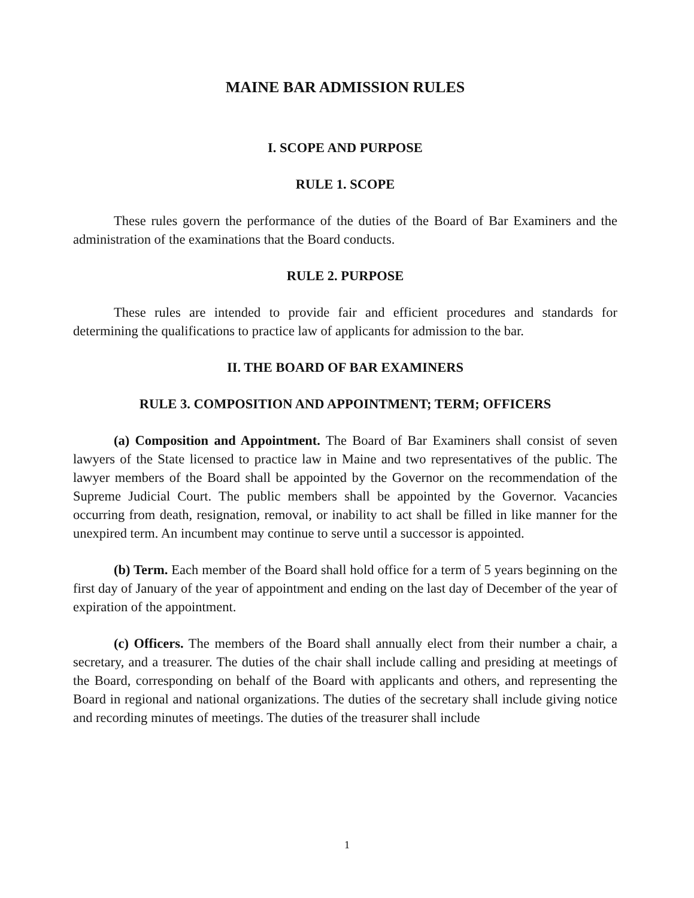MAINE BAR ADMISSION RULES
I. SCOPE AND PURPOSE
RULE 1. SCOPE
These rules govern the performance of the duties of the Board of Bar Examiners and the administration of the examinations that the Board conducts.
RULE 2. PURPOSE
These rules are intended to provide fair and efficient procedures and standards for determining the qualifications to practice law of applicants for admission to the bar.
II. THE BOARD OF BAR EXAMINERS
RULE 3. COMPOSITION AND APPOINTMENT; TERM; OFFICERS
(a) Composition and Appointment. The Board of Bar Examiners shall consist of seven lawyers of the State licensed to practice law in Maine and two representatives of the public. The lawyer members of the Board shall be appointed by the Governor on the recommendation of the Supreme Judicial Court. The public members shall be appointed by the Governor. Vacancies occurring from death, resignation, removal, or inability to act shall be filled in like manner for the unexpired term. An incumbent may continue to serve until a successor is appointed.
(b) Term. Each member of the Board shall hold office for a term of 5 years beginning on the first day of January of the year of appointment and ending on the last day of December of the year of expiration of the appointment.
(c) Officers. The members of the Board shall annually elect from their number a chair, a secretary, and a treasurer. The duties of the chair shall include calling and presiding at meetings of the Board, corresponding on behalf of the Board with applicants and others, and representing the Board in regional and national organizations. The duties of the secretary shall include giving notice and recording minutes of meetings. The duties of the treasurer shall include
1